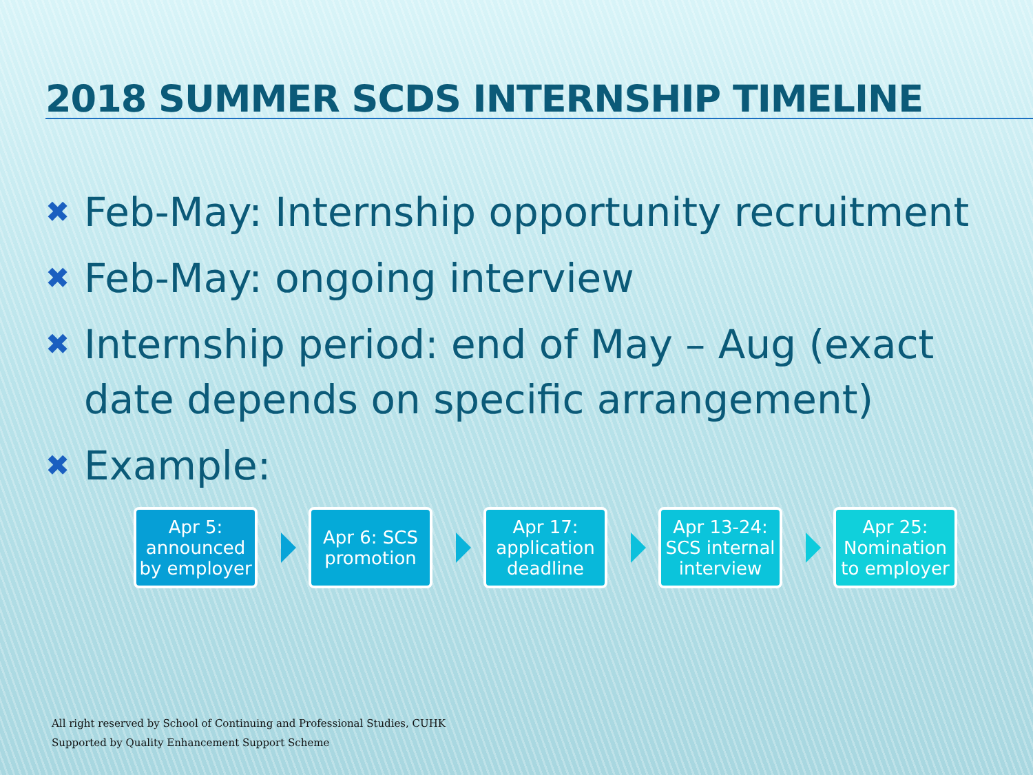2018 SUMMER SCDS INTERNSHIP TIMELINE
✖ Feb-May: Internship opportunity recruitment
✖ Feb-May: ongoing interview
✖ Internship period: end of May – Aug (exact date depends on specific arrangement)
✖ Example:
Apr 5: announced by employer
Apr 6: SCS promotion
Apr 17: application deadline
Apr 13-24: SCS internal interview
Apr 25: Nomination to employer
All right reserved by School of Continuing and Professional Studies, CUHK
Supported by Quality Enhancement Support Scheme